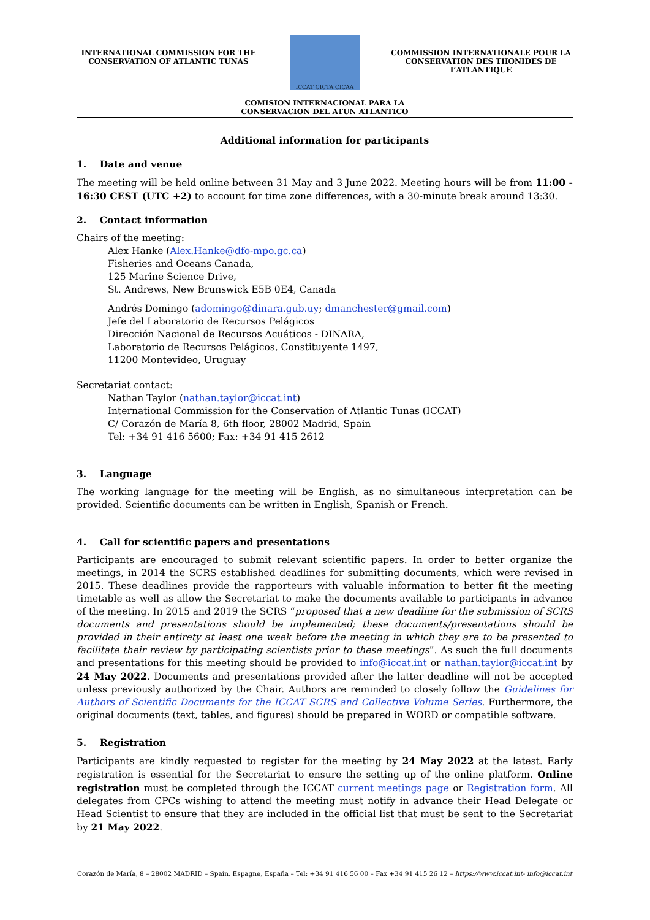INTERNATIONAL COMMISSION FOR THE
CONSERVATION OF ATLANTIC TUNAS
ICCAT CICTA CICAA
COMMISSION INTERNATIONALE POUR LA
CONSERVATION DES THONIDES DE L’ATLANTIQUE
COMISION INTERNACIONAL PARA LA
CONSERVACION DEL ATUN ATLANTICO
Additional information for participants
1. Date and venue
The meeting will be held online between 31 May and 3 June 2022. Meeting hours will be from 11:00 - 16:30 CEST (UTC +2) to account for time zone differences, with a 30-minute break around 13:30.
2. Contact information
Chairs of the meeting:
Alex Hanke (Alex.Hanke@dfo-mpo.gc.ca)
Fisheries and Oceans Canada,
125 Marine Science Drive,
St. Andrews, New Brunswick E5B 0E4, Canada
Andrés Domingo (adomingo@dinara.gub.uy; dmanchester@gmail.com)
Jefe del Laboratorio de Recursos Pelágicos
Dirección Nacional de Recursos Acuáticos - DINARA,
Laboratorio de Recursos Pelágicos, Constituyente 1497,
11200 Montevideo, Uruguay
Secretariat contact:
Nathan Taylor (nathan.taylor@iccat.int)
International Commission for the Conservation of Atlantic Tunas (ICCAT)
C/ Corazón de María 8, 6th floor, 28002 Madrid, Spain
Tel: +34 91 416 5600; Fax: +34 91 415 2612
3. Language
The working language for the meeting will be English, as no simultaneous interpretation can be provided. Scientific documents can be written in English, Spanish or French.
4. Call for scientific papers and presentations
Participants are encouraged to submit relevant scientific papers. In order to better organize the meetings, in 2014 the SCRS established deadlines for submitting documents, which were revised in 2015. These deadlines provide the rapporteurs with valuable information to better fit the meeting timetable as well as allow the Secretariat to make the documents available to participants in advance of the meeting. In 2015 and 2019 the SCRS “proposed that a new deadline for the submission of SCRS documents and presentations should be implemented; these documents/presentations should be provided in their entirety at least one week before the meeting in which they are to be presented to facilitate their review by participating scientists prior to these meetings”. As such the full documents and presentations for this meeting should be provided to info@iccat.int or nathan.taylor@iccat.int by 24 May 2022. Documents and presentations provided after the latter deadline will not be accepted unless previously authorized by the Chair. Authors are reminded to closely follow the Guidelines for Authors of Scientific Documents for the ICCAT SCRS and Collective Volume Series. Furthermore, the original documents (text, tables, and figures) should be prepared in WORD or compatible software.
5. Registration
Participants are kindly requested to register for the meeting by 24 May 2022 at the latest. Early registration is essential for the Secretariat to ensure the setting up of the online platform. Online registration must be completed through the ICCAT current meetings page or Registration form. All delegates from CPCs wishing to attend the meeting must notify in advance their Head Delegate or Head Scientist to ensure that they are included in the official list that must be sent to the Secretariat by 21 May 2022.
Corazón de María, 8 – 28002 MADRID – Spain, Espagne, España – Tel: +34 91 416 56 00 – Fax +34 91 415 26 12 – https://www.iccat.int- info@iccat.int